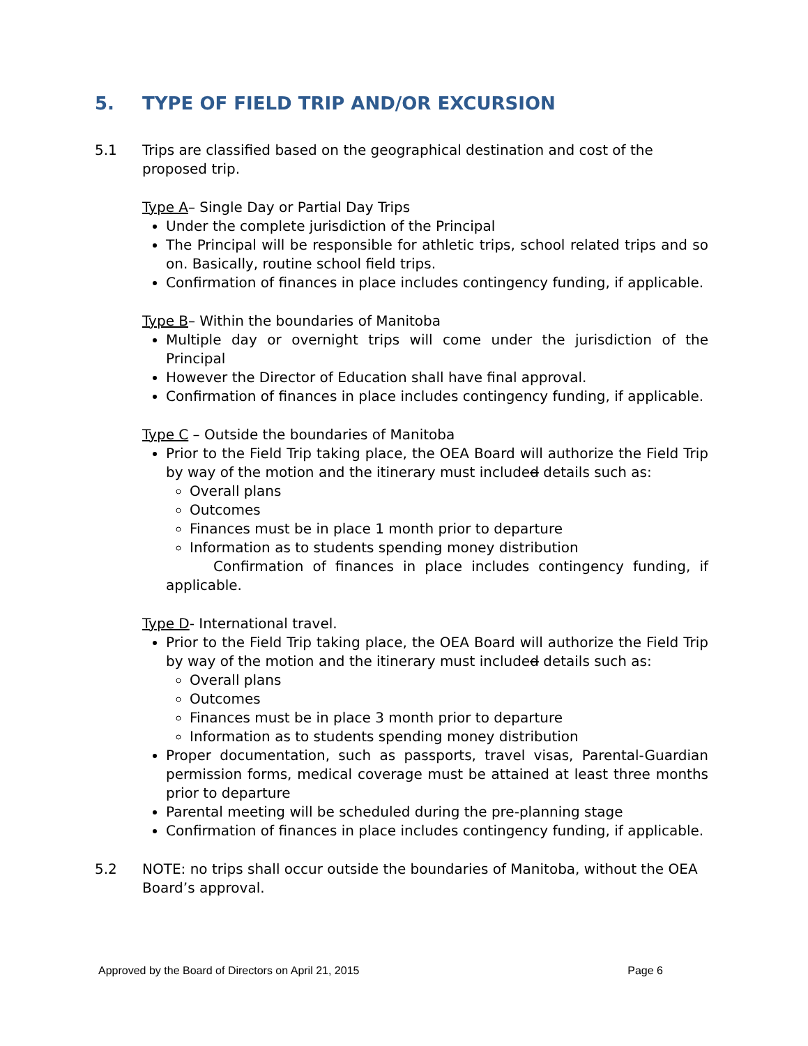5. TYPE OF FIELD TRIP AND/OR EXCURSION
5.1 Trips are classified based on the geographical destination and cost of the proposed trip.
Type A– Single Day or Partial Day Trips
Under the complete jurisdiction of the Principal
The Principal will be responsible for athletic trips, school related trips and so on. Basically, routine school field trips.
Confirmation of finances in place includes contingency funding, if applicable.
Type B– Within the boundaries of Manitoba
Multiple day or overnight trips will come under the jurisdiction of the Principal
However the Director of Education shall have final approval.
Confirmation of finances in place includes contingency funding, if applicable.
Type C – Outside the boundaries of Manitoba
Prior to the Field Trip taking place, the OEA Board will authorize the Field Trip by way of the motion and the itinerary must included details such as:
Overall plans
Outcomes
Finances must be in place 1 month prior to departure
Information as to students spending money distribution
Confirmation of finances in place includes contingency funding, if applicable.
Type D- International travel.
Prior to the Field Trip taking place, the OEA Board will authorize the Field Trip by way of the motion and the itinerary must included details such as:
Overall plans
Outcomes
Finances must be in place 3 month prior to departure
Information as to students spending money distribution
Proper documentation, such as passports, travel visas, Parental-Guardian permission forms, medical coverage must be attained at least three months prior to departure
Parental meeting will be scheduled during the pre-planning stage
Confirmation of finances in place includes contingency funding, if applicable.
5.2 NOTE: no trips shall occur outside the boundaries of Manitoba, without the OEA Board’s approval.
Approved by the Board of Directors on April 21, 2015 Page 6